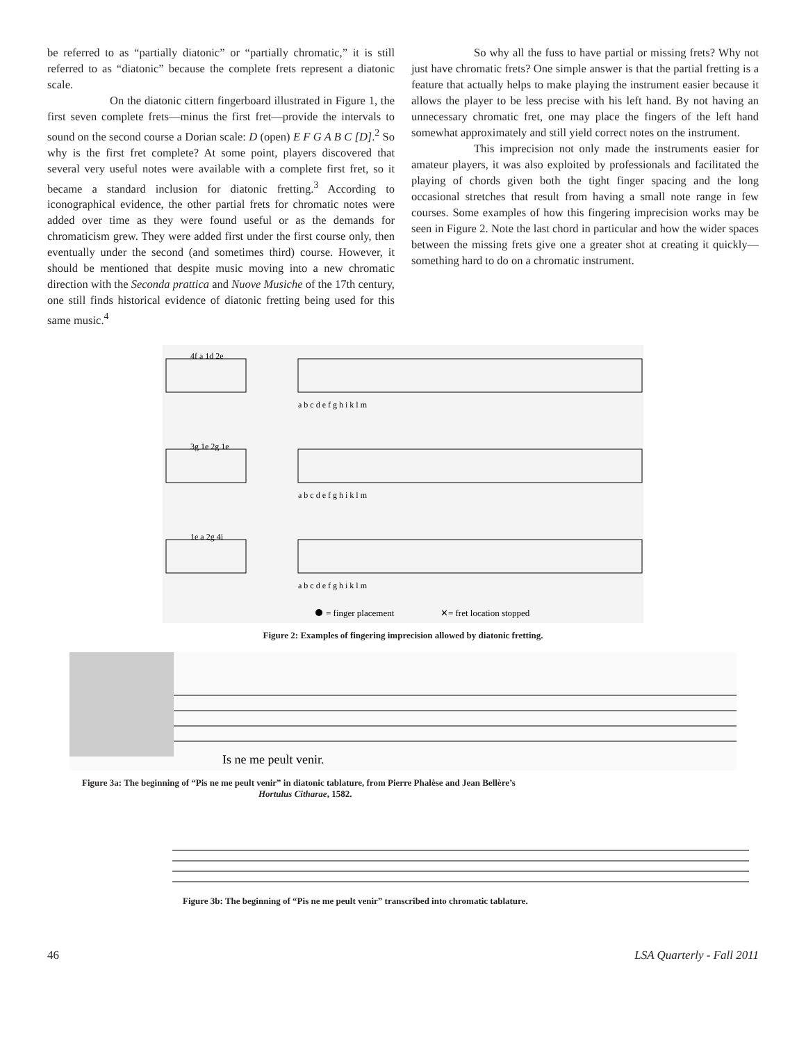be referred to as “partially diatonic” or “partially chromatic,” it is still referred to as “diatonic” because the complete frets represent a diatonic scale.
On the diatonic cittern fingerboard illustrated in Figure 1, the first seven complete frets—minus the first fret—provide the intervals to sound on the second course a Dorian scale: D (open) E F G A B C [D].<sup>2</sup> So why is the first fret complete? At some point, players discovered that several very useful notes were available with a complete first fret, so it became a standard inclusion for diatonic fretting.<sup>3</sup> According to iconographical evidence, the other partial frets for chromatic notes were added over time as they were found useful or as the demands for chromaticism grew. They were added first under the first course only, then eventually under the second (and sometimes third) course. However, it should be mentioned that despite music moving into a new chromatic direction with the Seconda prattica and Nuove Musiche of the 17th century, one still finds historical evidence of diatonic fretting being used for this same music.<sup>4</sup>
So why all the fuss to have partial or missing frets? Why not just have chromatic frets? One simple answer is that the partial fretting is a feature that actually helps to make playing the instrument easier because it allows the player to be less precise with his left hand. By not having an unnecessary chromatic fret, one may place the fingers of the left hand somewhat approximately and still yield correct notes on the instrument.
This imprecision not only made the instruments easier for amateur players, it was also exploited by professionals and facilitated the playing of chords given both the tight finger spacing and the long occasional stretches that result from having a small note range in few courses. Some examples of how this fingering imprecision works may be seen in Figure 2. Note the last chord in particular and how the wider spaces between the missing frets give one a greater shot at creating it quickly—something hard to do on a chromatic instrument.
a b c d e f g h i k l m
a b c d e f g h i k l m
a b c d e f g h i k l m
4f a 1d 2e
3g 1e 2g 1e
1e a 2g 4i
= finger placement
✕= fret location stopped
Figure 2: Examples of fingering imprecision allowed by diatonic fretting.
Is ne me peult venir.
Figure 3a: The beginning of “Pis ne me peult venir” in diatonic tablature, from Pierre Phalèse and Jean Bellère’s
Hortulus Citharae, 1582.
Figure 3b: The beginning of “Pis ne me peult venir” transcribed into chromatic tablature.
46 LSA Quarterly - Fall 2011